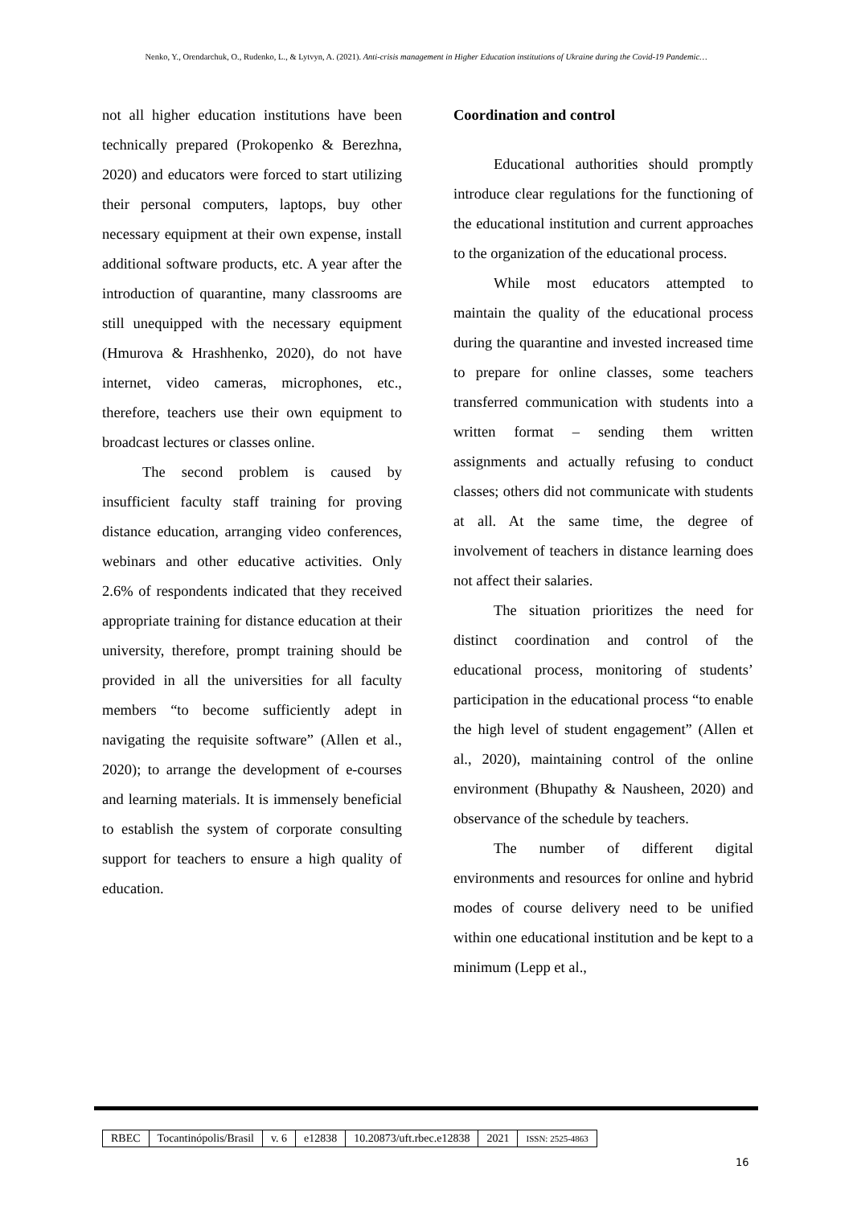Nenko, Y., Orendarchuk, O., Rudenko, L., & Lytvyn, A. (2021). Anti-crisis management in Higher Education institutions of Ukraine during the Covid-19 Pandemic…
not all higher education institutions have been technically prepared (Prokopenko & Berezhna, 2020) and educators were forced to start utilizing their personal computers, laptops, buy other necessary equipment at their own expense, install additional software products, etc. A year after the introduction of quarantine, many classrooms are still unequipped with the necessary equipment (Hmurova & Hrashhenko, 2020), do not have internet, video cameras, microphones, etc., therefore, teachers use their own equipment to broadcast lectures or classes online.
The second problem is caused by insufficient faculty staff training for proving distance education, arranging video conferences, webinars and other educative activities. Only 2.6% of respondents indicated that they received appropriate training for distance education at their university, therefore, prompt training should be provided in all the universities for all faculty members “to become sufficiently adept in navigating the requisite software” (Allen et al., 2020); to arrange the development of e-courses and learning materials. It is immensely beneficial to establish the system of corporate consulting support for teachers to ensure a high quality of education.
Coordination and control
Educational authorities should promptly introduce clear regulations for the functioning of the educational institution and current approaches to the organization of the educational process.
While most educators attempted to maintain the quality of the educational process during the quarantine and invested increased time to prepare for online classes, some teachers transferred communication with students into a written format – sending them written assignments and actually refusing to conduct classes; others did not communicate with students at all. At the same time, the degree of involvement of teachers in distance learning does not affect their salaries.
The situation prioritizes the need for distinct coordination and control of the educational process, monitoring of students’ participation in the educational process “to enable the high level of student engagement” (Allen et al., 2020), maintaining control of the online environment (Bhupathy & Nausheen, 2020) and observance of the schedule by teachers.
The number of different digital environments and resources for online and hybrid modes of course delivery need to be unified within one educational institution and be kept to a minimum (Lepp et al.,
| RBEC | Tocantinópolis/Brasil | v. 6 | e12838 | 10.20873/uft.rbec.e12838 | 2021 | ISSN: 2525-4863 |
16